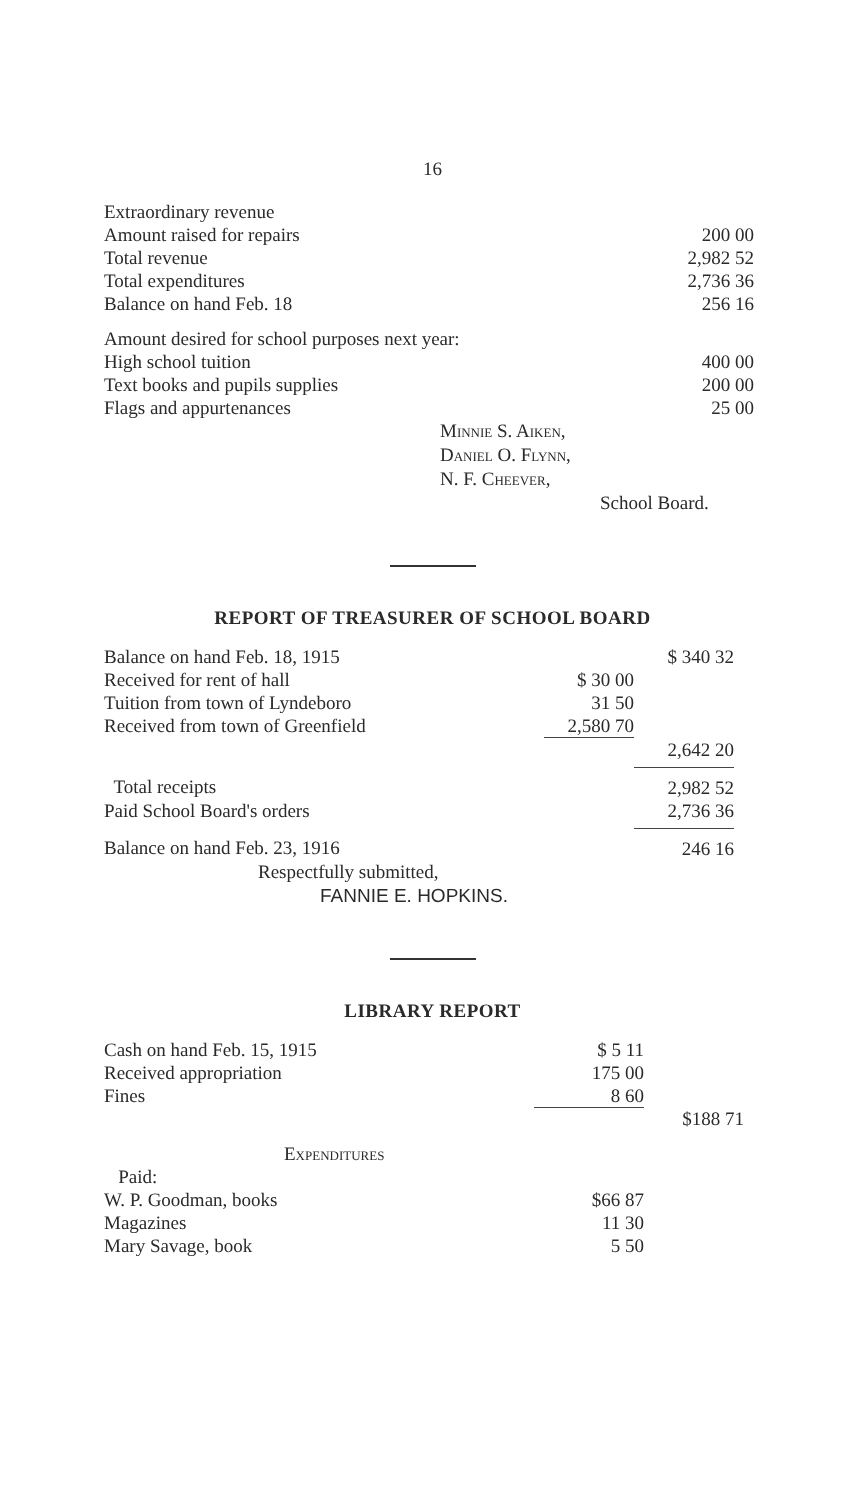16
| Extraordinary revenue | | |
| Amount raised for repairs | | 200 00 |
| Total revenue | | 2,982 52 |
| Total expenditures | | 2,736 36 |
| Balance on hand Feb. 18 | | 256 16 |
| Amount desired for school purposes next year: | | |
| High school tuition | | 400 00 |
| Text books and pupils supplies | | 200 00 |
| Flags and appurtenances | | 25 00 |
Minnie S. Aiken,
Daniel O. Flynn,
N. F. Cheever,
School Board.
REPORT OF TREASURER OF SCHOOL BOARD
| Balance on hand Feb. 18, 1915 | | $ 340 32 |
| Received for rent of hall | $ 30 00 | |
| Tuition from town of Lyndeboro | 31 50 | |
| Received from town of Greenfield | 2,580 70 | |
| | | 2,642 20 |
| Total receipts | | 2,982 52 |
| Paid School Board's orders | | 2,736 36 |
| Balance on hand Feb. 23, 1916 | | 246 16 |
Respectfully submitted,
FANNIE E. HOPKINS.
LIBRARY REPORT
| Cash on hand Feb. 15, 1915 | $ 5 11 | |
| Received appropriation | 175 00 | |
| Fines | 8 60 | |
| | | $188 71 |
| Expenditures | | |
| Paid: | | |
| W. P. Goodman, books | $66 87 | |
| Magazines | 11 30 | |
| Mary Savage, book | 5 50 | |